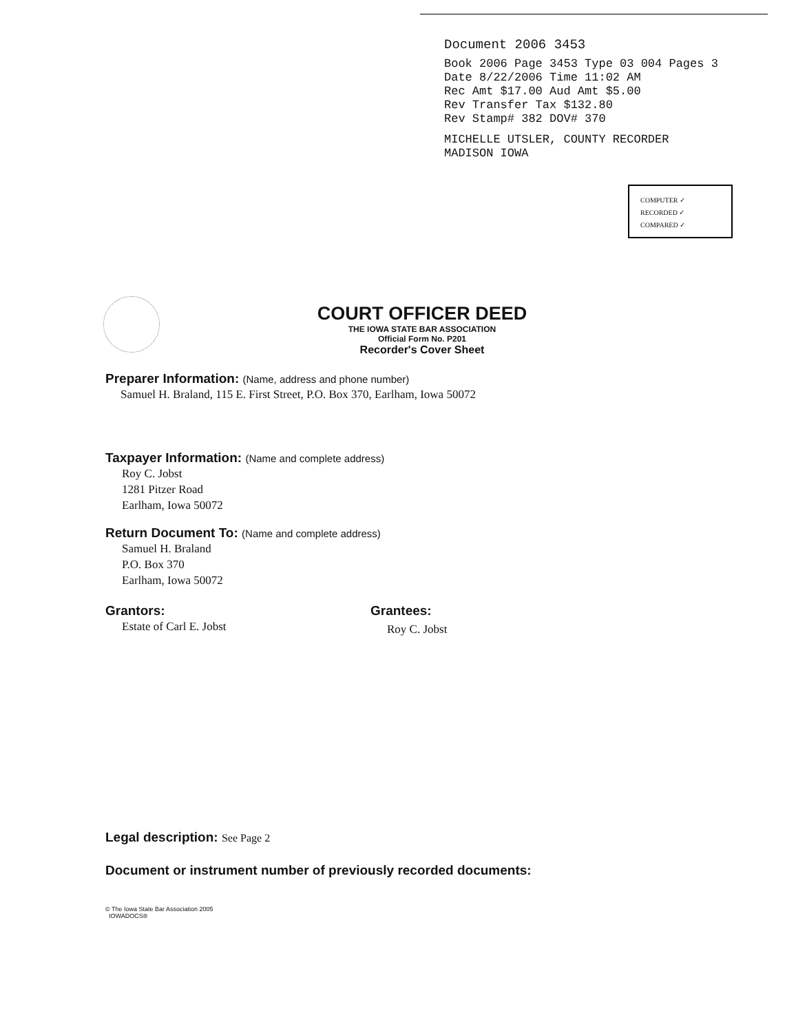Document 2006 3453
Book 2006 Page 3453 Type 03 004 Pages 3
Date 8/22/2006 Time 11:02 AM
Rec Amt $17.00 Aud Amt $5.00
Rev Transfer Tax $132.80
Rev Stamp# 382 DOV# 370
MICHELLE UTSLER, COUNTY RECORDER
MADISON IOWA
COMPUTER ✓
RECORDED ✓
COMPARED ✓
COURT OFFICER DEED
THE IOWA STATE BAR ASSOCIATION
Official Form No. P201
Recorder's Cover Sheet
Preparer Information: (Name, address and phone number)
Samuel H. Braland, 115 E. First Street, P.O. Box 370, Earlham, Iowa 50072
Taxpayer Information: (Name and complete address)
Roy C. Jobst
1281 Pitzer Road
Earlham, Iowa 50072
Return Document To: (Name and complete address)
Samuel H. Braland
P.O. Box 370
Earlham, Iowa 50072
Grantors:
Estate of Carl E. Jobst
Grantees:
Roy C. Jobst
Legal description: See Page 2
Document or instrument number of previously recorded documents:
© The Iowa State Bar Association 2005
IOWADOCS®